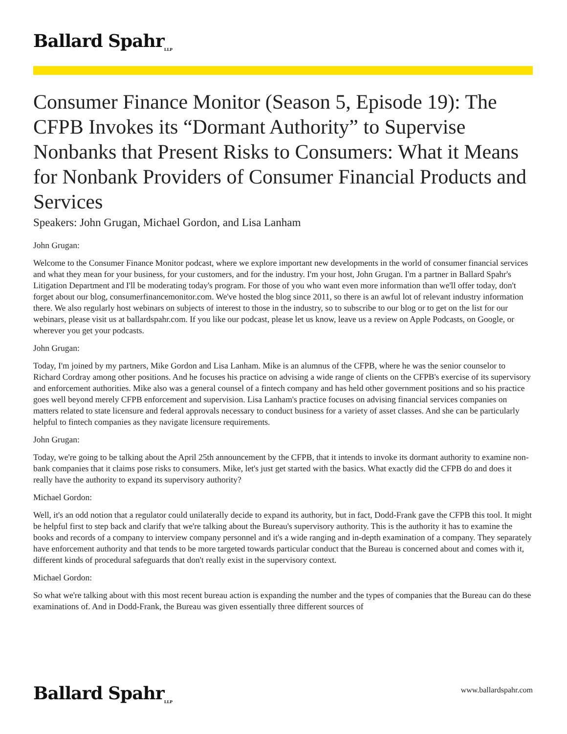Ballard Spahr<sub>LLP</sub>
Consumer Finance Monitor (Season 5, Episode 19): The CFPB Invokes its “Dormant Authority” to Supervise Nonbanks that Present Risks to Consumers: What it Means for Nonbank Providers of Consumer Financial Products and Services
Speakers: John Grugan, Michael Gordon, and Lisa Lanham
John Grugan:
Welcome to the Consumer Finance Monitor podcast, where we explore important new developments in the world of consumer financial services and what they mean for your business, for your customers, and for the industry. I'm your host, John Grugan. I'm a partner in Ballard Spahr's Litigation Department and I'll be moderating today's program. For those of you who want even more information than we'll offer today, don't forget about our blog, consumerfinancemonitor.com. We've hosted the blog since 2011, so there is an awful lot of relevant industry information there. We also regularly host webinars on subjects of interest to those in the industry, so to subscribe to our blog or to get on the list for our webinars, please visit us at ballardspahr.com. If you like our podcast, please let us know, leave us a review on Apple Podcasts, on Google, or wherever you get your podcasts.
John Grugan:
Today, I'm joined by my partners, Mike Gordon and Lisa Lanham. Mike is an alumnus of the CFPB, where he was the senior counselor to Richard Cordray among other positions. And he focuses his practice on advising a wide range of clients on the CFPB's exercise of its supervisory and enforcement authorities. Mike also was a general counsel of a fintech company and has held other government positions and so his practice goes well beyond merely CFPB enforcement and supervision. Lisa Lanham's practice focuses on advising financial services companies on matters related to state licensure and federal approvals necessary to conduct business for a variety of asset classes. And she can be particularly helpful to fintech companies as they navigate licensure requirements.
John Grugan:
Today, we're going to be talking about the April 25th announcement by the CFPB, that it intends to invoke its dormant authority to examine non-bank companies that it claims pose risks to consumers. Mike, let's just get started with the basics. What exactly did the CFPB do and does it really have the authority to expand its supervisory authority?
Michael Gordon:
Well, it's an odd notion that a regulator could unilaterally decide to expand its authority, but in fact, Dodd-Frank gave the CFPB this tool. It might be helpful first to step back and clarify that we're talking about the Bureau's supervisory authority. This is the authority it has to examine the books and records of a company to interview company personnel and it's a wide ranging and in-depth examination of a company. They separately have enforcement authority and that tends to be more targeted towards particular conduct that the Bureau is concerned about and comes with it, different kinds of procedural safeguards that don't really exist in the supervisory context.
Michael Gordon:
So what we're talking about with this most recent bureau action is expanding the number and the types of companies that the Bureau can do these examinations of. And in Dodd-Frank, the Bureau was given essentially three different sources of
Ballard Spahr<sub>LLP</sub>
www.ballardspahr.com